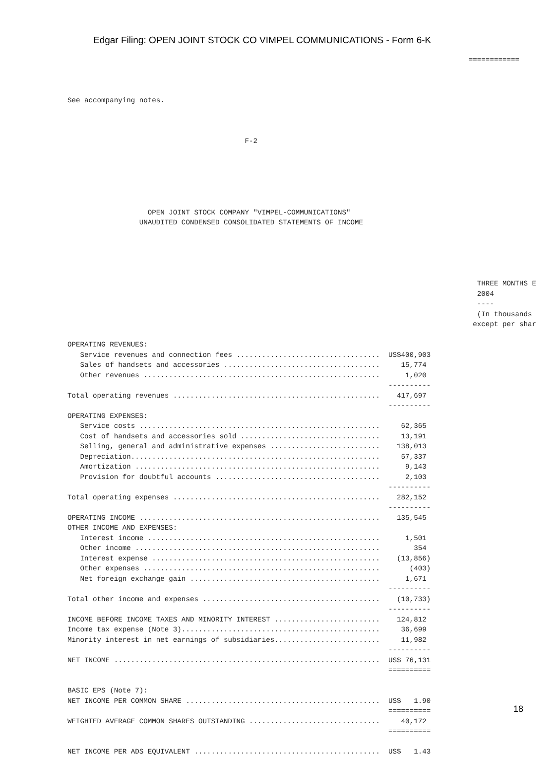Edgar Filing: OPEN JOINT STOCK CO VIMPEL COMMUNICATIONS - Form 6-K
                                                                                               ============



See accompanying notes.



                                          F-2






                   OPEN JOINT STOCK COMPANY "VIMPEL-COMMUNICATIONS"
                 UNAUDITED CONDENSED CONSOLIDATED STATEMENTS OF INCOME





                                                                                                 THREE MONTHS E
                                                                                                 2004
                                                                                                 ----
                                                                                                 (In thousands
                                                                                                except per shar

OPERATING REVENUES:
   Service revenues and connection fees ..................................  US$400,903
   Sales of handsets and accessories .....................................     15,774
   Other revenues ........................................................      1,020
                                                                            ----------
Total operating revenues .................................................    417,697
                                                                            ----------
OPERATING EXPENSES:
   Service costs .........................................................     62,365
   Cost of handsets and accessories sold .................................     13,191
   Selling, general and administrative expenses ..........................    138,013
   Depreciation...........................................................     57,337
   Amortization ..........................................................      9,143
   Provision for doubtful accounts .......................................      2,103
                                                                            ----------
Total operating expenses .................................................    282,152
                                                                            ----------
OPERATING INCOME .........................................................    135,545
OTHER INCOME AND EXPENSES:
   Interest income .......................................................      1,501
   Other income ..........................................................        354
   Interest expense ......................................................    (13,856)
   Other expenses ........................................................       (403)
   Net foreign exchange gain .............................................      1,671
                                                                            ----------
Total other income and expenses ..........................................    (10,733)
                                                                            ----------
INCOME BEFORE INCOME TAXES AND MINORITY INTEREST .........................    124,812
Income tax expense (Note 3)...............................................     36,699
Minority interest in net earnings of subsidiaries.........................     11,982
                                                                            ----------
NET INCOME ...............................................................  US$ 76,131
                                                                            ==========

BASIC EPS (Note 7):
NET INCOME PER COMMON SHARE ..............................................  US$   1.90
                                                                            ==========
WEIGHTED AVERAGE COMMON SHARES OUTSTANDING ...............................     40,172
                                                                            ==========

NET INCOME PER ADS EQUIVALENT ............................................  US$   1.43
18